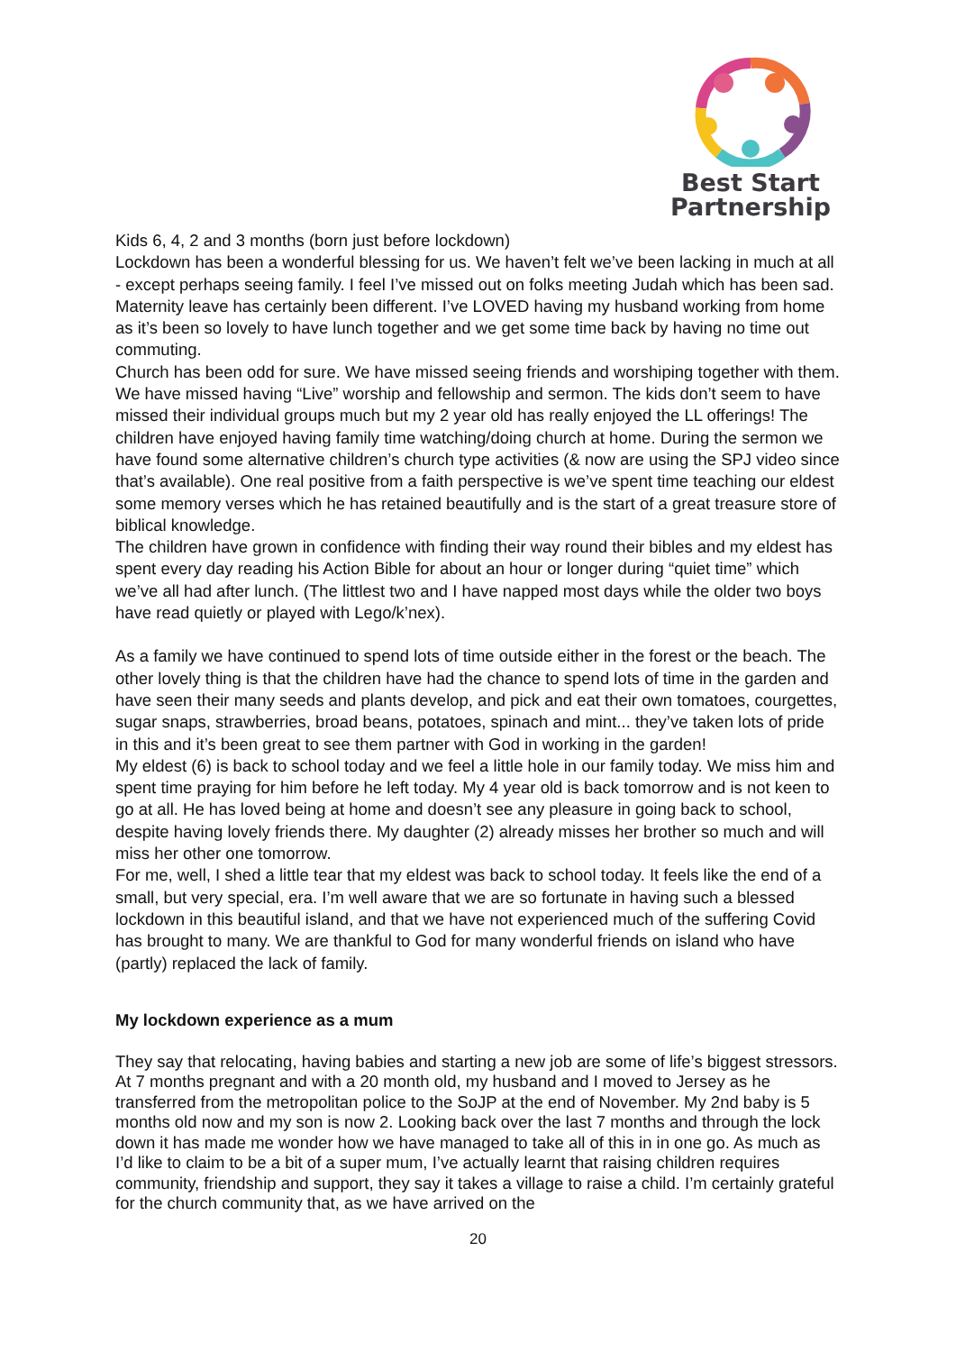Best Start
Partnership
Kids 6, 4, 2 and 3 months (born just before lockdown)
Lockdown has been a wonderful blessing for us. We haven’t felt we’ve been lacking in much at all - except perhaps seeing family. I feel I’ve missed out on folks meeting Judah which has been sad. Maternity leave has certainly been different. I’ve LOVED having my husband working from home as it’s been so lovely to have lunch together and we get some time back by having no time out commuting.
Church has been odd for sure. We have missed seeing friends and worshiping together with them. We have missed having “Live” worship and fellowship and sermon. The kids don’t seem to have missed their individual groups much but my 2 year old has really enjoyed the LL offerings! The children have enjoyed having family time watching/doing church at home. During the sermon we have found some alternative children’s church type activities (& now are using the SPJ video since that’s available). One real positive from a faith perspective is we’ve spent time teaching our eldest some memory verses which he has retained beautifully and is the start of a great treasure store of biblical knowledge.
The children have grown in confidence with finding their way round their bibles and my eldest has spent every day reading his Action Bible for about an hour or longer during “quiet time” which we’ve all had after lunch. (The littlest two and I have napped most days while the older two boys have read quietly or played with Lego/k’nex).
As a family we have continued to spend lots of time outside either in the forest or the beach. The other lovely thing is that the children have had the chance to spend lots of time in the garden and have seen their many seeds and plants develop, and pick and eat their own tomatoes, courgettes, sugar snaps, strawberries, broad beans, potatoes, spinach and mint... they’ve taken lots of pride in this and it’s been great to see them partner with God in working in the garden!
My eldest (6) is back to school today and we feel a little hole in our family today. We miss him and spent time praying for him before he left today. My 4 year old is back tomorrow and is not keen to go at all. He has loved being at home and doesn’t see any pleasure in going back to school, despite having lovely friends there. My daughter (2) already misses her brother so much and will miss her other one tomorrow.
For me, well, I shed a little tear that my eldest was back to school today. It feels like the end of a small, but very special, era. I’m well aware that we are so fortunate in having such a blessed lockdown in this beautiful island, and that we have not experienced much of the suffering Covid has brought to many. We are thankful to God for many wonderful friends on island who have (partly) replaced the lack of family.
My lockdown experience as a mum
They say that relocating, having babies and starting a new job are some of life’s biggest stressors. At 7 months pregnant and with a 20 month old, my husband and I moved to Jersey as he transferred from the metropolitan police to the SoJP at the end of November. My 2nd baby is 5 months old now and my son is now 2. Looking back over the last 7 months and through the lock down it has made me wonder how we have managed to take all of this in in one go. As much as I’d like to claim to be a bit of a super mum, I’ve actually learnt that raising children requires community, friendship and support, they say it takes a village to raise a child. I’m certainly grateful for the church community that, as we have arrived on the
20